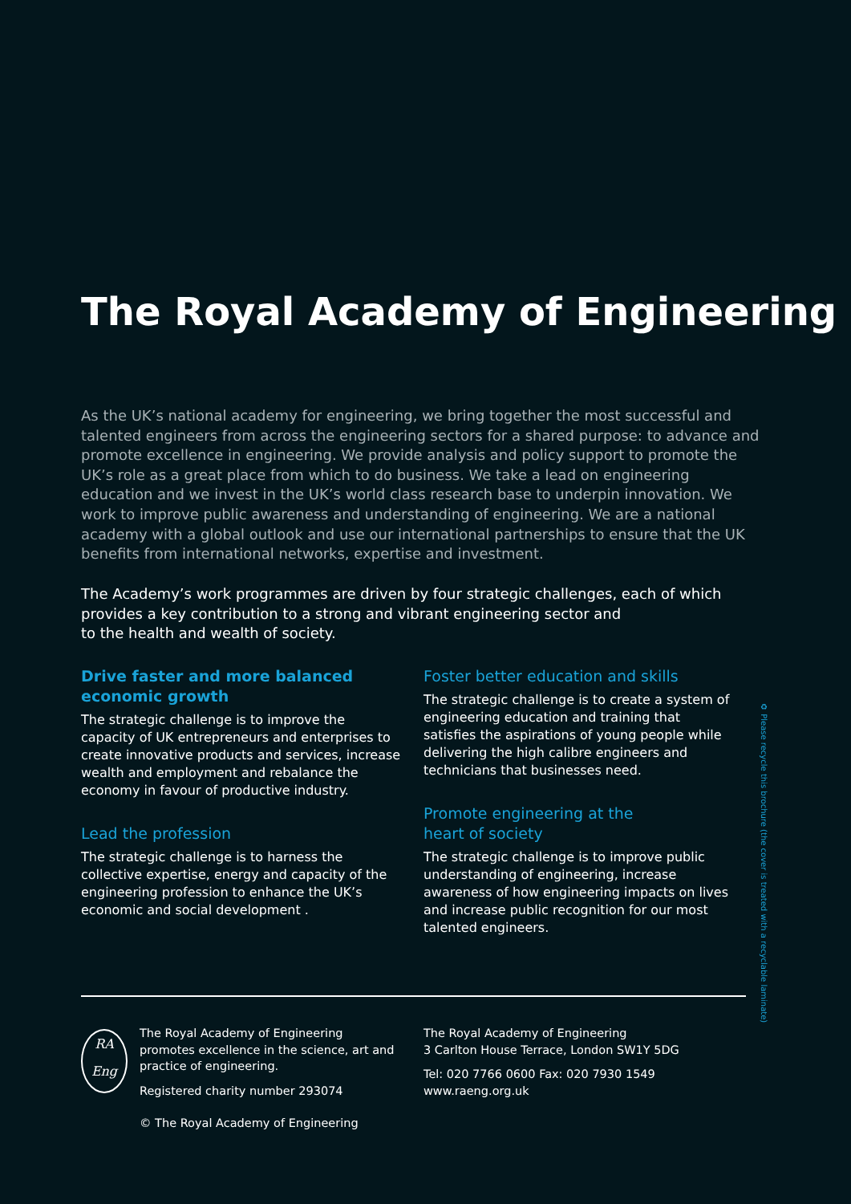The Royal Academy of Engineering
As the UK’s national academy for engineering, we bring together the most successful and talented engineers from across the engineering sectors for a shared purpose: to advance and promote excellence in engineering. We provide analysis and policy support to promote the UK’s role as a great place from which to do business. We take a lead on engineering education and we invest in the UK’s world class research base to underpin innovation. We work to improve public awareness and understanding of engineering. We are a national academy with a global outlook and use our international partnerships to ensure that the UK benefits from international networks, expertise and investment.
The Academy’s work programmes are driven by four strategic challenges, each of which provides a key contribution to a strong and vibrant engineering sector and
to the health and wealth of society.
Drive faster and more balanced
economic growth
The strategic challenge is to improve the capacity of UK entrepreneurs and enterprises to create innovative products and services, increase wealth and employment and rebalance the economy in favour of productive industry.
Lead the profession
The strategic challenge is to harness the collective expertise, energy and capacity of the engineering profession to enhance the UK’s economic and social development .
Foster better education and skills
The strategic challenge is to create a system of engineering education and training that satisfies the aspirations of young people while delivering the high calibre engineers and technicians that businesses need.
Promote engineering at the
heart of society
The strategic challenge is to improve public understanding of engineering, increase awareness of how engineering impacts on lives and increase public recognition for our most talented engineers.
♻ Please recycle this brochure (the cover is treated with a recyclable laminate)
RA
Eng
The Royal Academy of Engineering promotes excellence in the science, art and practice of engineering.
Registered charity number 293074
© The Royal Academy of Engineering
The Royal Academy of Engineering
3 Carlton House Terrace, London SW1Y 5DG
Tel: 020 7766 0600 Fax: 020 7930 1549
www.raeng.org.uk